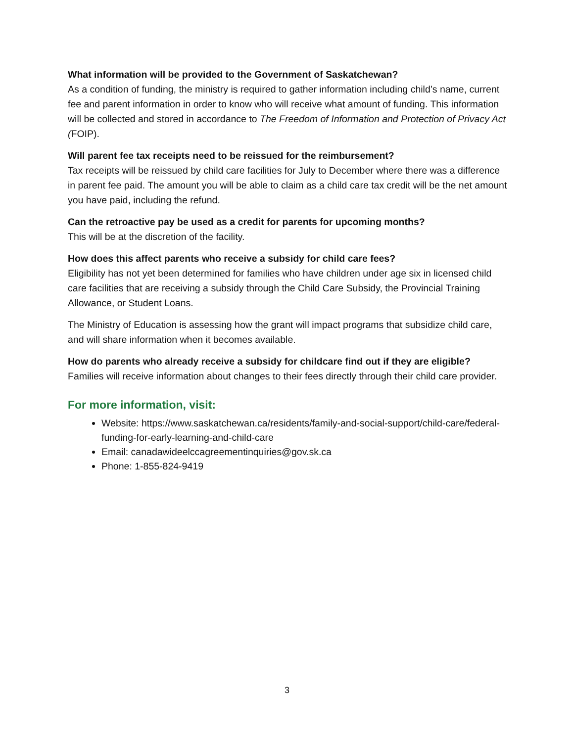What information will be provided to the Government of Saskatchewan?
As a condition of funding, the ministry is required to gather information including child’s name, current fee and parent information in order to know who will receive what amount of funding. This information will be collected and stored in accordance to The Freedom of Information and Protection of Privacy Act (FOIP).
Will parent fee tax receipts need to be reissued for the reimbursement?
Tax receipts will be reissued by child care facilities for July to December where there was a difference in parent fee paid. The amount you will be able to claim as a child care tax credit will be the net amount you have paid, including the refund.
Can the retroactive pay be used as a credit for parents for upcoming months?
This will be at the discretion of the facility.
How does this affect parents who receive a subsidy for child care fees?
Eligibility has not yet been determined for families who have children under age six in licensed child care facilities that are receiving a subsidy through the Child Care Subsidy, the Provincial Training Allowance, or Student Loans.
The Ministry of Education is assessing how the grant will impact programs that subsidize child care, and will share information when it becomes available.
How do parents who already receive a subsidy for childcare find out if they are eligible?
Families will receive information about changes to their fees directly through their child care provider.
For more information, visit:
Website: https://www.saskatchewan.ca/residents/family-and-social-support/child-care/federal-funding-for-early-learning-and-child-care
Email: canadawideelccagreementinquiries@gov.sk.ca
Phone: 1-855-824-9419
3